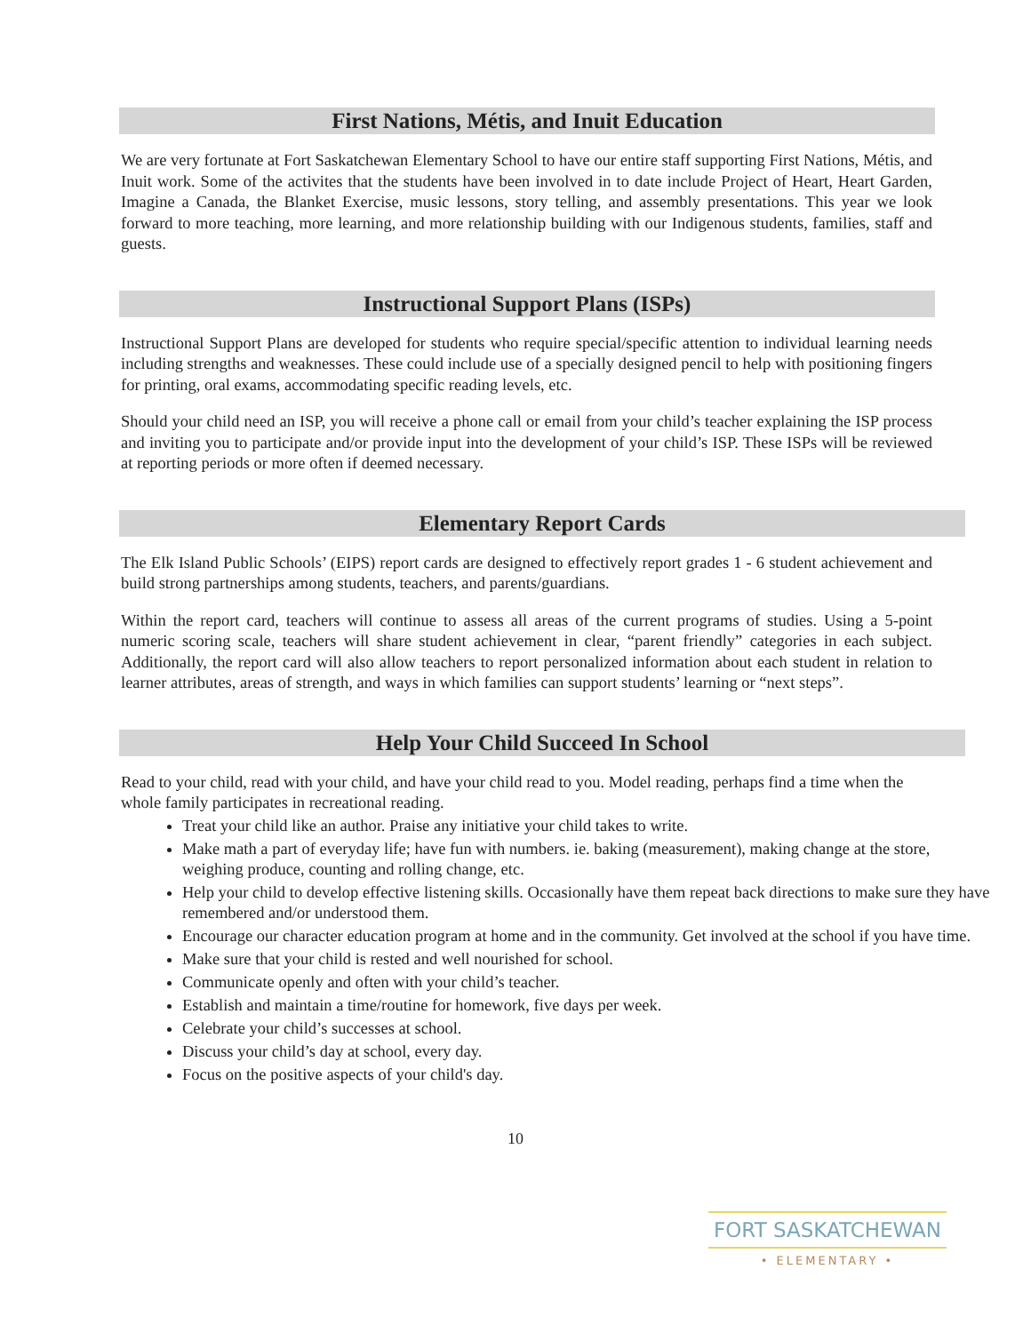First Nations, Métis, and Inuit Education
We are very fortunate at Fort Saskatchewan Elementary School to have our entire staff supporting First Nations, Métis, and Inuit work. Some of the activites that the students have been involved in to date include Project of Heart, Heart Garden, Imagine a Canada, the Blanket Exercise, music lessons, story telling, and assembly presentations. This year we look forward to more teaching, more learning, and more relationship building with our Indigenous students, families, staff and guests.
Instructional Support Plans (ISPs)
Instructional Support Plans are developed for students who require special/specific attention to individual learning needs including strengths and weaknesses. These could include use of a specially designed pencil to help with positioning fingers for printing, oral exams, accommodating specific reading levels, etc.
Should your child need an ISP, you will receive a phone call or email from your child’s teacher explaining the ISP process and inviting you to participate and/or provide input into the development of your child’s ISP. These ISPs will be reviewed at reporting periods or more often if deemed necessary.
Elementary Report Cards
The Elk Island Public Schools’ (EIPS) report cards are designed to effectively report grades 1 - 6 student achievement and build strong partnerships among students, teachers, and parents/guardians.
Within the report card, teachers will continue to assess all areas of the current programs of studies. Using a 5-point numeric scoring scale, teachers will share student achievement in clear, “parent friendly” categories in each subject. Additionally, the report card will also allow teachers to report personalized information about each student in relation to learner attributes, areas of strength, and ways in which families can support students’ learning or “next steps”.
Help Your Child Succeed In School
Read to your child, read with your child, and have your child read to you. Model reading, perhaps find a time when the whole family participates in recreational reading.
Treat your child like an author. Praise any initiative your child takes to write.
Make math a part of everyday life; have fun with numbers. ie. baking (measurement), making change at the store, weighing produce, counting and rolling change, etc.
Help your child to develop effective listening skills. Occasionally have them repeat back directions to make sure they have remembered and/or understood them.
Encourage our character education program at home and in the community. Get involved at the school if you have time.
Make sure that your child is rested and well nourished for school.
Communicate openly and often with your child’s teacher.
Establish and maintain a time/routine for homework, five days per week.
Celebrate your child’s successes at school.
Discuss your child’s day at school, every day.
Focus on the positive aspects of your child's day.
10
FORT SASKATCHEWAN
• ELEMENTARY •